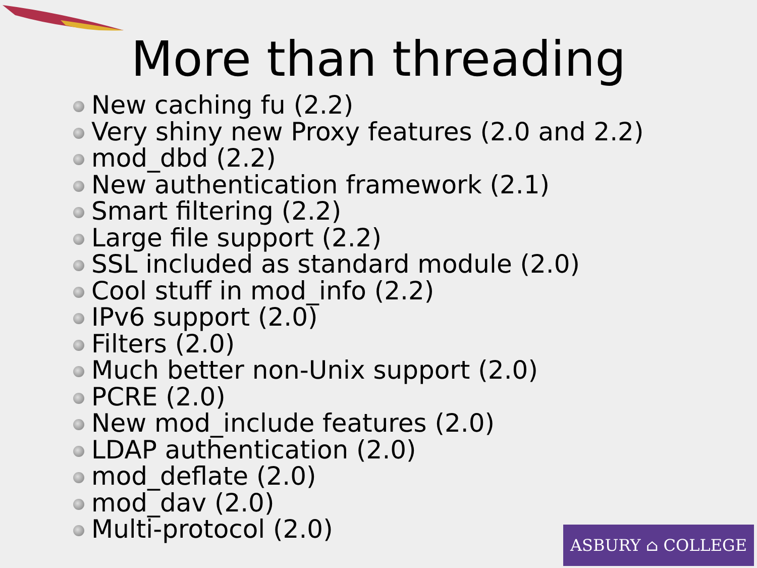More than threading
New caching fu (2.2)
Very shiny new Proxy features (2.0 and 2.2)
mod_dbd (2.2)
New authentication framework (2.1)
Smart filtering (2.2)
Large file support (2.2)
SSL included as standard module (2.0)
Cool stuff in mod_info (2.2)
IPv6 support (2.0)
Filters (2.0)
Much better non-Unix support (2.0)
PCRE (2.0)
New mod_include features (2.0)
LDAP authentication (2.0)
mod_deflate (2.0)
mod_dav (2.0)
Multi-protocol (2.0)
ASBURY ⌂ COLLEGE